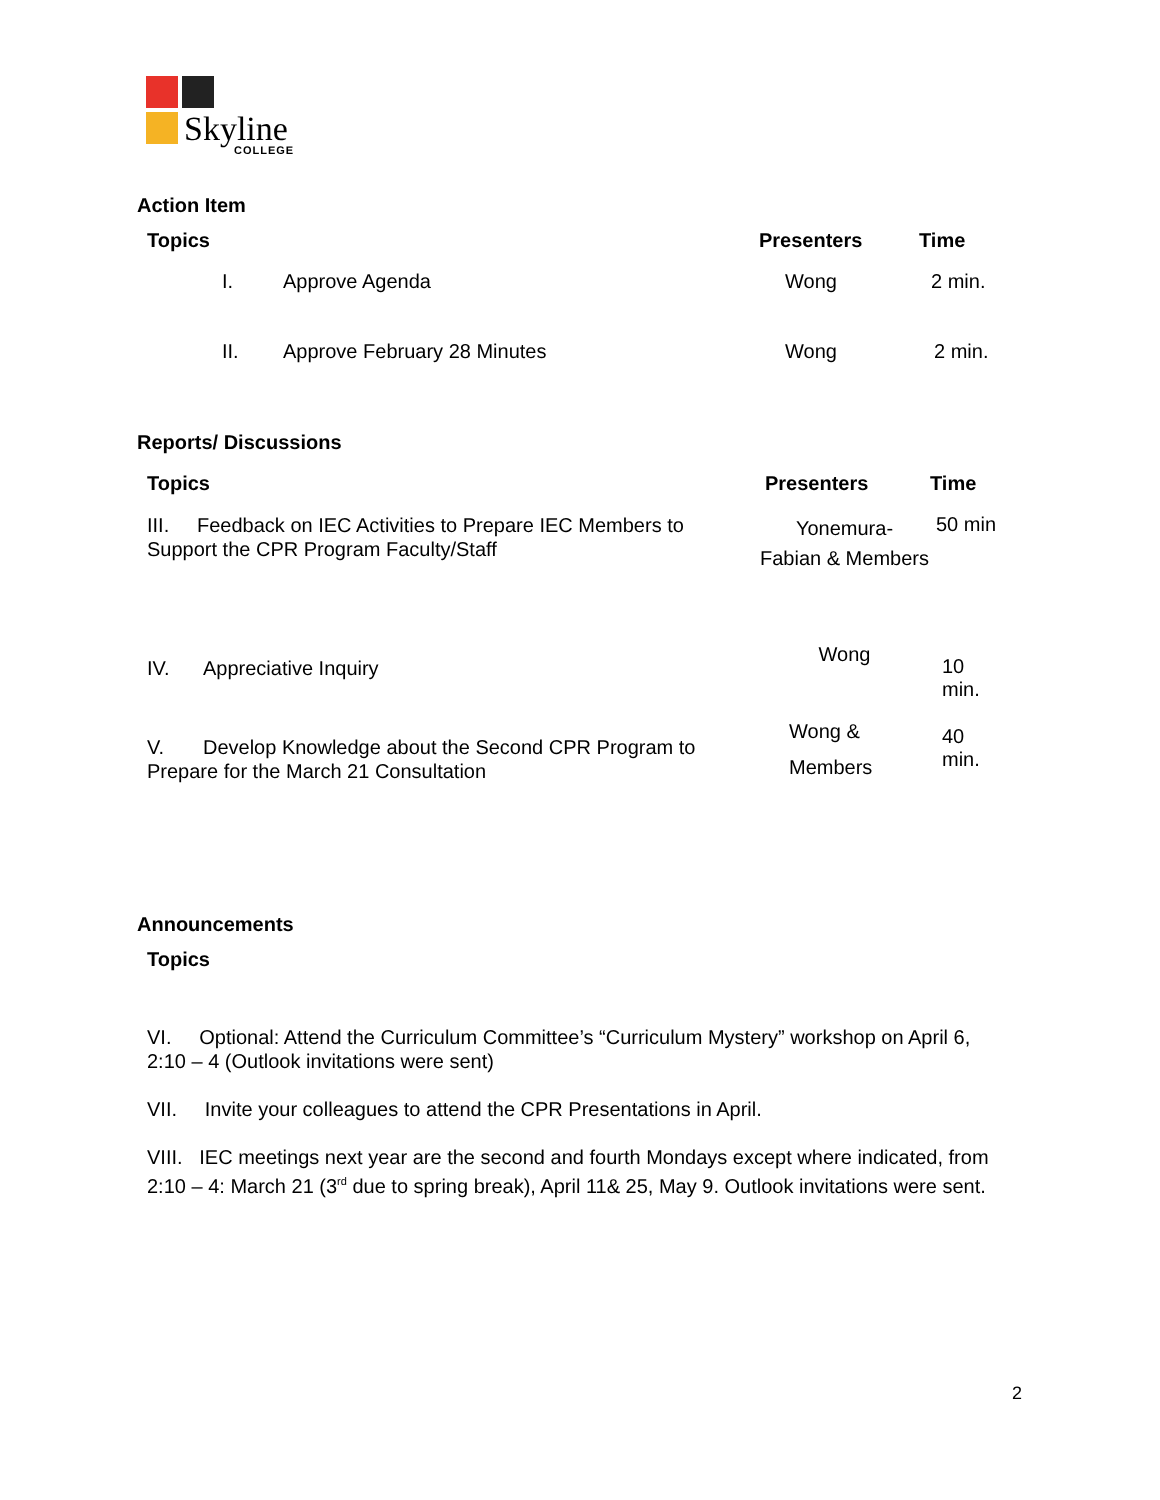Skyline COLLEGE
Action Item
| Topics | Presenters | Time |
| --- | --- | --- |
| I. Approve Agenda | Wong | 2 min. |
| II. Approve February 28 Minutes | Wong | 2 min. |
Reports/ Discussions
| Topics | Presenters | Time |
| --- | --- | --- |
| III. Feedback on IEC Activities to Prepare IEC Members to Support the CPR Program Faculty/Staff | Yonemura- Fabian & Members | 50 min |
| IV. Appreciative Inquiry | Wong | 10 min. |
| V. Develop Knowledge about the Second CPR Program to Prepare for the March 21 Consultation | Wong & Members | 40 min. |
Announcements
Topics
VI. Optional: Attend the Curriculum Committee’s “Curriculum Mystery” workshop on April 6, 2:10 – 4 (Outlook invitations were sent)
VII. Invite your colleagues to attend the CPR Presentations in April.
VIII. IEC meetings next year are the second and fourth Mondays except where indicated, from 2:10 – 4: March 21 (3<sup>rd</sup> due to spring break), April 11& 25, May 9. Outlook invitations were sent.
2